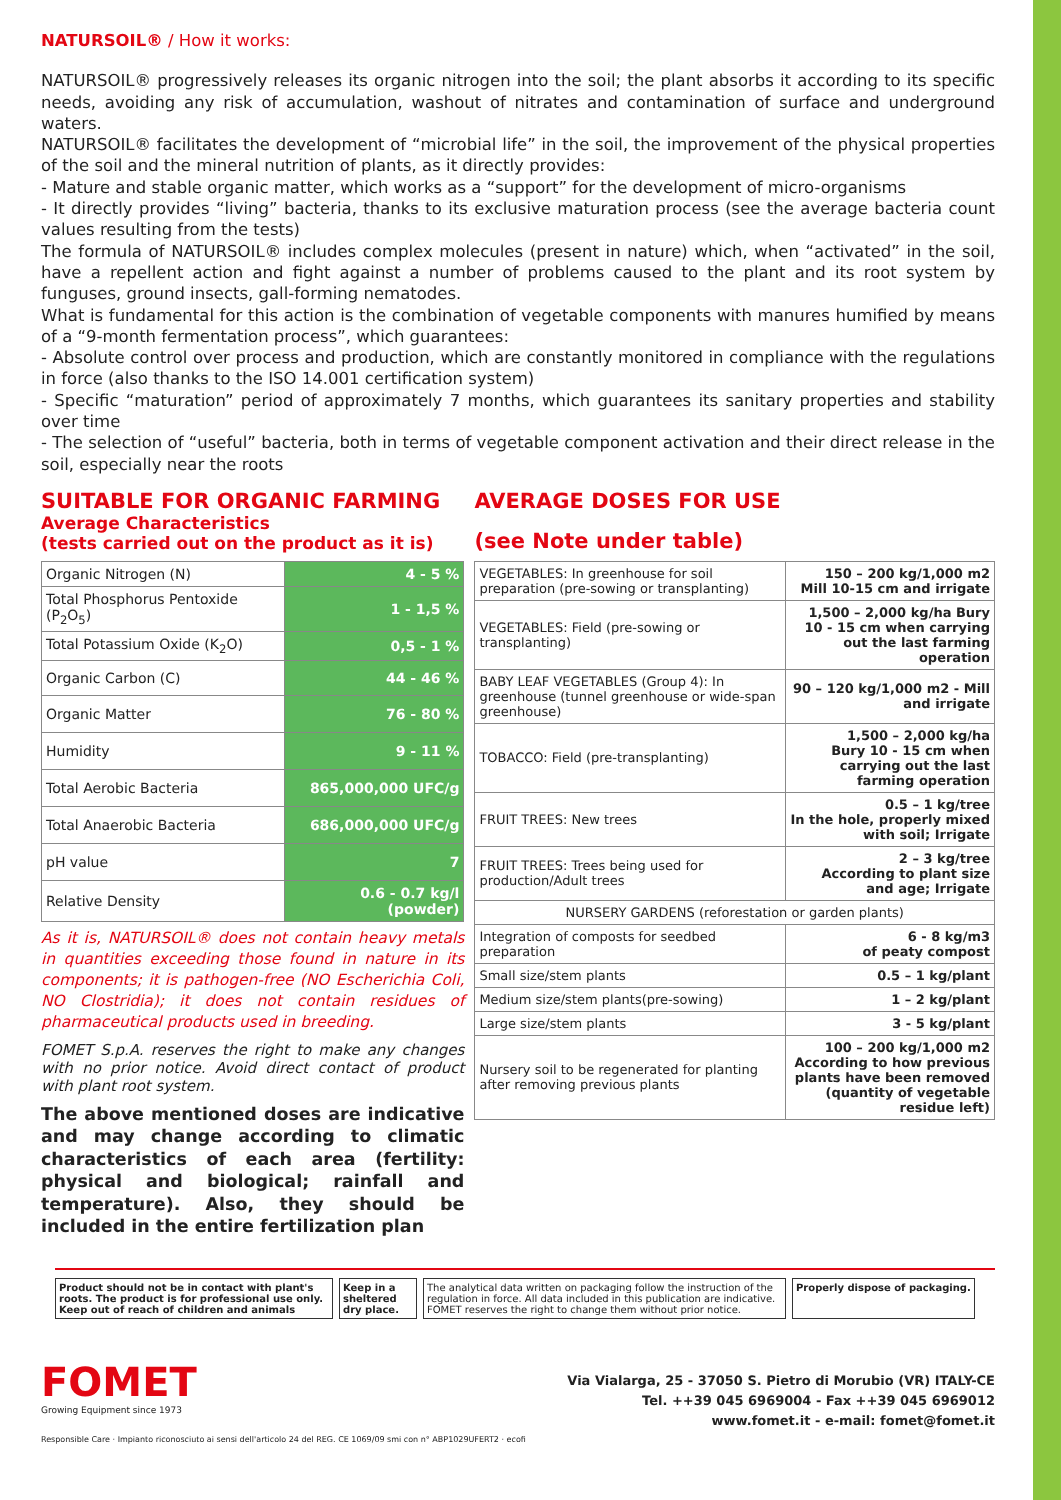NATURSOIL® / How it works:
NATURSOIL® progressively releases its organic nitrogen into the soil; the plant absorbs it according to its specific needs, avoiding any risk of accumulation, washout of nitrates and contamination of surface and underground waters.
NATURSOIL® facilitates the development of “microbial life” in the soil, the improvement of the physical properties of the soil and the mineral nutrition of plants, as it directly provides:
- Mature and stable organic matter, which works as a “support” for the development of micro-organisms
- It directly provides “living” bacteria, thanks to its exclusive maturation process (see the average bacteria count values resulting from the tests)
The formula of NATURSOIL® includes complex molecules (present in nature) which, when “activated” in the soil, have a repellent action and fight against a number of problems caused to the plant and its root system by funguses, ground insects, gall-forming nematodes.
What is fundamental for this action is the combination of vegetable components with manures humified by means of a “9-month fermentation process”, which guarantees:
- Absolute control over process and production, which are constantly monitored in compliance with the regulations in force (also thanks to the ISO 14.001 certification system)
- Specific “maturation” period of approximately 7 months, which guarantees its sanitary properties and stability over time
- The selection of “useful” bacteria, both in terms of vegetable component activation and their direct release in the soil, especially near the roots
SUITABLE FOR ORGANIC FARMING
Average Characteristics
(tests carried out on the product as it is)
| Organic Nitrogen (N) | 4 - 5 % |
| Total Phosphorus Pentoxide (P<sub>2</sub>O<sub>5</sub>) | 1 - 1,5 % |
| Total Potassium Oxide (K<sub>2</sub>O) | 0,5 - 1 % |
| Organic Carbon (C) | 44 - 46 % |
| Organic Matter | 76 - 80 % |
| Humidity | 9 - 11 % |
| Total Aerobic Bacteria | 865,000,000 UFC/g |
| Total Anaerobic Bacteria | 686,000,000 UFC/g |
| pH value | 7 |
| Relative Density | 0.6 - 0.7 kg/l (powder) |
As it is, NATURSOIL® does not contain heavy metals in quantities exceeding those found in nature in its components; it is pathogen-free (NO Escherichia Coli, NO Clostridia); it does not contain residues of pharmaceutical products used in breeding.
FOMET S.p.A. reserves the right to make any changes with no prior notice. Avoid direct contact of product with plant root system.
The above mentioned doses are indicative and may change according to climatic characteristics of each area (fertility: physical and biological; rainfall and temperature). Also, they should be included in the entire fertilization plan
AVERAGE DOSES FOR USE
(see Note under table)
| VEGETABLES: In greenhouse for soil preparation (pre-sowing or transplanting) | 150 – 200 kg/1,000 m2 Mill 10-15 cm and irrigate |
| VEGETABLES: Field (pre-sowing or transplanting) | 1,500 – 2,000 kg/ha Bury 10 - 15 cm when carrying out the last farming operation |
| BABY LEAF VEGETABLES (Group 4): In greenhouse (tunnel greenhouse or wide-span greenhouse) | 90 – 120 kg/1,000 m2 - Mill and irrigate |
| TOBACCO: Field (pre-transplanting) | 1,500 – 2,000 kg/ha Bury 10 - 15 cm when carrying out the last farming operation |
| FRUIT TREES: New trees | 0.5 – 1 kg/tree In the hole, properly mixed with soil; Irrigate |
| FRUIT TREES: Trees being used for production/Adult trees | 2 – 3 kg/tree According to plant size and age; Irrigate |
| NURSERY GARDENS (reforestation or garden plants) | |
| Integration of composts for seedbed preparation | 6 - 8 kg/m3 of peaty compost |
| Small size/stem plants | 0.5 – 1 kg/plant |
| Medium size/stem plants(pre-sowing) | 1 – 2 kg/plant |
| Large size/stem plants | 3 - 5 kg/plant |
| Nursery soil to be regenerated for planting after removing previous plants | 100 – 200 kg/1,000 m2 According to how previous plants have been removed (quantity of vegetable residue left) |
Product should not be in contact with plant's roots. The product is for professional use only. Keep out of reach of children and animals
Keep in a sheltered dry place.
The analytical data written on packaging follow the instruction of the regulation in force. All data included in this publication are indicative. FOMET reserves the right to change them without prior notice.
Properly dispose of packaging.
FOMET
Growing Equipment since 1973
Responsible Care · Impianto riconosciuto ai sensi dell'articolo 24 del REG. CE 1069/09 smi con n° ABP1029UFERT2 · ecofi
Via Vialarga, 25 - 37050 S. Pietro di Morubio (VR) ITALY-CE
Tel. ++39 045 6969004 - Fax ++39 045 6969012
www.fomet.it - e-mail: fomet@fomet.it